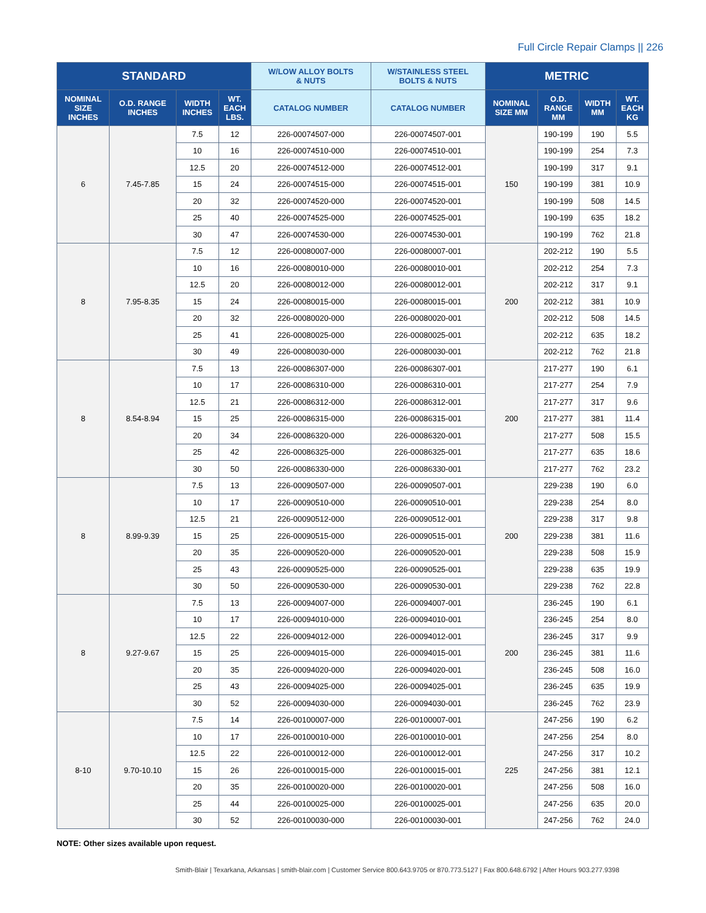Full Circle Repair Clamps || 226
| STANDARD | | | | W/LOW ALLOY BOLTS & NUTS | W/STAINLESS STEEL BOLTS & NUTS | METRIC | | | |
| --- | --- | --- | --- | --- | --- | --- | --- | --- | --- |
| NOMINAL SIZE INCHES | O.D. RANGE INCHES | WIDTH INCHES | WT. EACH LBS. | CATALOG NUMBER | CATALOG NUMBER | NOMINAL SIZE MM | O.D. RANGE MM | WIDTH MM | WT. EACH KG |
| 6 | 7.45-7.85 | 7.5 | 12 | 226-00074507-000 | 226-00074507-001 | 150 | 190-199 | 190 | 5.5 |
| | | 10 | 16 | 226-00074510-000 | 226-00074510-001 | | 190-199 | 254 | 7.3 |
| | | 12.5 | 20 | 226-00074512-000 | 226-00074512-001 | | 190-199 | 317 | 9.1 |
| | | 15 | 24 | 226-00074515-000 | 226-00074515-001 | | 190-199 | 381 | 10.9 |
| | | 20 | 32 | 226-00074520-000 | 226-00074520-001 | | 190-199 | 508 | 14.5 |
| | | 25 | 40 | 226-00074525-000 | 226-00074525-001 | | 190-199 | 635 | 18.2 |
| | | 30 | 47 | 226-00074530-000 | 226-00074530-001 | | 190-199 | 762 | 21.8 |
| 8 | 7.95-8.35 | 7.5 | 12 | 226-00080007-000 | 226-00080007-001 | 200 | 202-212 | 190 | 5.5 |
| | | 10 | 16 | 226-00080010-000 | 226-00080010-001 | | 202-212 | 254 | 7.3 |
| | | 12.5 | 20 | 226-00080012-000 | 226-00080012-001 | | 202-212 | 317 | 9.1 |
| | | 15 | 24 | 226-00080015-000 | 226-00080015-001 | | 202-212 | 381 | 10.9 |
| | | 20 | 32 | 226-00080020-000 | 226-00080020-001 | | 202-212 | 508 | 14.5 |
| | | 25 | 41 | 226-00080025-000 | 226-00080025-001 | | 202-212 | 635 | 18.2 |
| | | 30 | 49 | 226-00080030-000 | 226-00080030-001 | | 202-212 | 762 | 21.8 |
| 8 | 8.54-8.94 | 7.5 | 13 | 226-00086307-000 | 226-00086307-001 | 200 | 217-277 | 190 | 6.1 |
| | | 10 | 17 | 226-00086310-000 | 226-00086310-001 | | 217-277 | 254 | 7.9 |
| | | 12.5 | 21 | 226-00086312-000 | 226-00086312-001 | | 217-277 | 317 | 9.6 |
| | | 15 | 25 | 226-00086315-000 | 226-00086315-001 | | 217-277 | 381 | 11.4 |
| | | 20 | 34 | 226-00086320-000 | 226-00086320-001 | | 217-277 | 508 | 15.5 |
| | | 25 | 42 | 226-00086325-000 | 226-00086325-001 | | 217-277 | 635 | 18.6 |
| | | 30 | 50 | 226-00086330-000 | 226-00086330-001 | | 217-277 | 762 | 23.2 |
| 8 | 8.99-9.39 | 7.5 | 13 | 226-00090507-000 | 226-00090507-001 | 200 | 229-238 | 190 | 6.0 |
| | | 10 | 17 | 226-00090510-000 | 226-00090510-001 | | 229-238 | 254 | 8.0 |
| | | 12.5 | 21 | 226-00090512-000 | 226-00090512-001 | | 229-238 | 317 | 9.8 |
| | | 15 | 25 | 226-00090515-000 | 226-00090515-001 | | 229-238 | 381 | 11.6 |
| | | 20 | 35 | 226-00090520-000 | 226-00090520-001 | | 229-238 | 508 | 15.9 |
| | | 25 | 43 | 226-00090525-000 | 226-00090525-001 | | 229-238 | 635 | 19.9 |
| | | 30 | 50 | 226-00090530-000 | 226-00090530-001 | | 229-238 | 762 | 22.8 |
| 8 | 9.27-9.67 | 7.5 | 13 | 226-00094007-000 | 226-00094007-001 | 200 | 236-245 | 190 | 6.1 |
| | | 10 | 17 | 226-00094010-000 | 226-00094010-001 | | 236-245 | 254 | 8.0 |
| | | 12.5 | 22 | 226-00094012-000 | 226-00094012-001 | | 236-245 | 317 | 9.9 |
| | | 15 | 25 | 226-00094015-000 | 226-00094015-001 | | 236-245 | 381 | 11.6 |
| | | 20 | 35 | 226-00094020-000 | 226-00094020-001 | | 236-245 | 508 | 16.0 |
| | | 25 | 43 | 226-00094025-000 | 226-00094025-001 | | 236-245 | 635 | 19.9 |
| | | 30 | 52 | 226-00094030-000 | 226-00094030-001 | | 236-245 | 762 | 23.9 |
| 8-10 | 9.70-10.10 | 7.5 | 14 | 226-00100007-000 | 226-00100007-001 | 225 | 247-256 | 190 | 6.2 |
| | | 10 | 17 | 226-00100010-000 | 226-00100010-001 | | 247-256 | 254 | 8.0 |
| | | 12.5 | 22 | 226-00100012-000 | 226-00100012-001 | | 247-256 | 317 | 10.2 |
| | | 15 | 26 | 226-00100015-000 | 226-00100015-001 | | 247-256 | 381 | 12.1 |
| | | 20 | 35 | 226-00100020-000 | 226-00100020-001 | | 247-256 | 508 | 16.0 |
| | | 25 | 44 | 226-00100025-000 | 226-00100025-001 | | 247-256 | 635 | 20.0 |
| | | 30 | 52 | 226-00100030-000 | 226-00100030-001 | | 247-256 | 762 | 24.0 |
NOTE: Other sizes available upon request.
Smith-Blair | Texarkana, Arkansas | smith-blair.com | Customer Service 800.643.9705 or 870.773.5127 | Fax 800.648.6792 | After Hours 903.277.9398